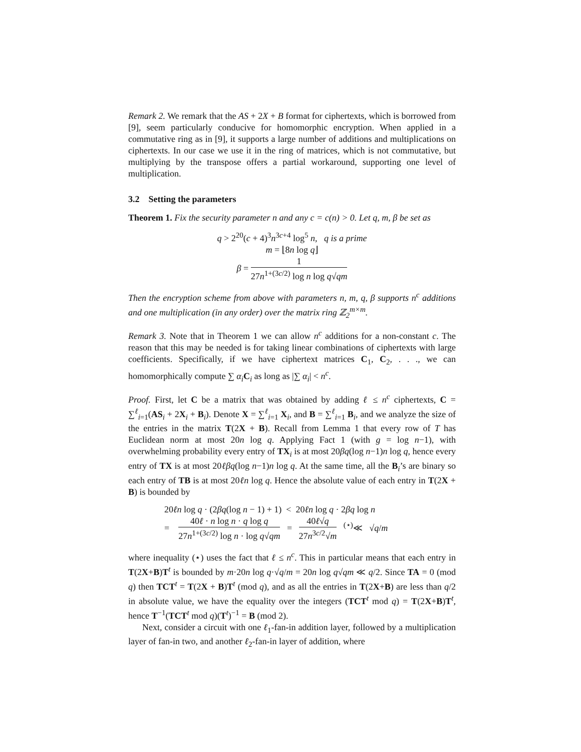Remark 2. We remark that the AS + 2X + B format for ciphertexts, which is borrowed from [9], seem particularly conducive for homomorphic encryption. When applied in a commutative ring as in [9], it supports a large number of additions and multiplications on ciphertexts. In our case we use it in the ring of matrices, which is not commutative, but multiplying by the transpose offers a partial workaround, supporting one level of multiplication.
3.2 Setting the parameters
Theorem 1. Fix the security parameter n and any c = c(n) > 0. Let q, m, β be set as
q > 2<sup>20</sup>(c + 4)<sup>3</sup>n<sup>3c+4</sup> log<sup>5</sup> n, q is a prime
m = ⌊8n log q⌋
β = 1 27n<sup>1+(3c/2)</sup> log n log q√qm
Then the encryption scheme from above with parameters n, m, q, β supports n<sup>c</sup> additions and one multiplication (in any order) over the matrix ring ℤ<sub>2</sub><sup>m×m</sup>.
Remark 3. Note that in Theorem 1 we can allow n<sup>c</sup> additions for a non-constant c. The reason that this may be needed is for taking linear combinations of ciphertexts with large coefficients. Specifically, if we have ciphertext matrices C<sub>1</sub>, C<sub>2</sub>, . . ., we can homomorphically compute ∑ α<sub>i</sub> C<sub>i</sub> as long as |∑ α<sub>i</sub>| < n<sup>c</sup>.
Proof. First, let C be a matrix that was obtained by adding ℓ ≤ n<sup>c</sup> ciphertexts, C = ∑<sup>ℓ</sup><sub>i=1</sub>(AS<sub>i</sub> + 2X<sub>i</sub> + B<sub>i</sub>). Denote X = ∑<sup>ℓ</sup><sub>i=1</sub> X<sub>i</sub>, and B = ∑<sup>ℓ</sup><sub>i=1</sub> B<sub>i</sub>, and we analyze the size of the entries in the matrix T(2X + B). Recall from Lemma 1 that every row of T has Euclidean norm at most 20n log q. Applying Fact 1 (with g = log n−1), with overwhelming probability every entry of TX<sub>i</sub> is at most 20βq(log n−1)n log q, hence every entry of TX is at most 20ℓβq(log n−1)n log q. At the same time, all the B<sub>i</sub>’s are binary so each entry of TB is at most 20ℓn log q. Hence the absolute value of each entry in T(2X + B) is bounded by
20ℓn log q · (2βq(log n − 1) + 1) < 20ℓn log q · 2βq log n
= 40ℓ · n log n · q log q 27n<sup>1+(3c/2)</sup> log n · log q√qm = 40ℓ√q 27n<sup>3c/2</sup>√m <sup>(⋆)</sup>≪ √q/m
where inequality (⋆) uses the fact that ℓ ≤ n<sup>c</sup>. This in particular means that each entry in T(2X+B)T<sup>t</sup> is bounded by m·20n log q·√q/m = 20n log q√qm ≪ q/2. Since TA = 0 (mod q) then TCT<sup>t</sup> = T(2X + B)T<sup>t</sup> (mod q), and as all the entries in T(2X+B) are less than q/2 in absolute value, we have the equality over the integers (TCT<sup>t</sup> mod q) = T(2X+B)T<sup>t</sup>, hence T<sup>−1</sup>(TCT<sup>t</sup> mod q)(T<sup>t</sup>)<sup>−1</sup> = B (mod 2).
Next, consider a circuit with one ℓ<sub>1</sub>-fan-in addition layer, followed by a multiplication layer of fan-in two, and another ℓ<sub>2</sub>-fan-in layer of addition, where